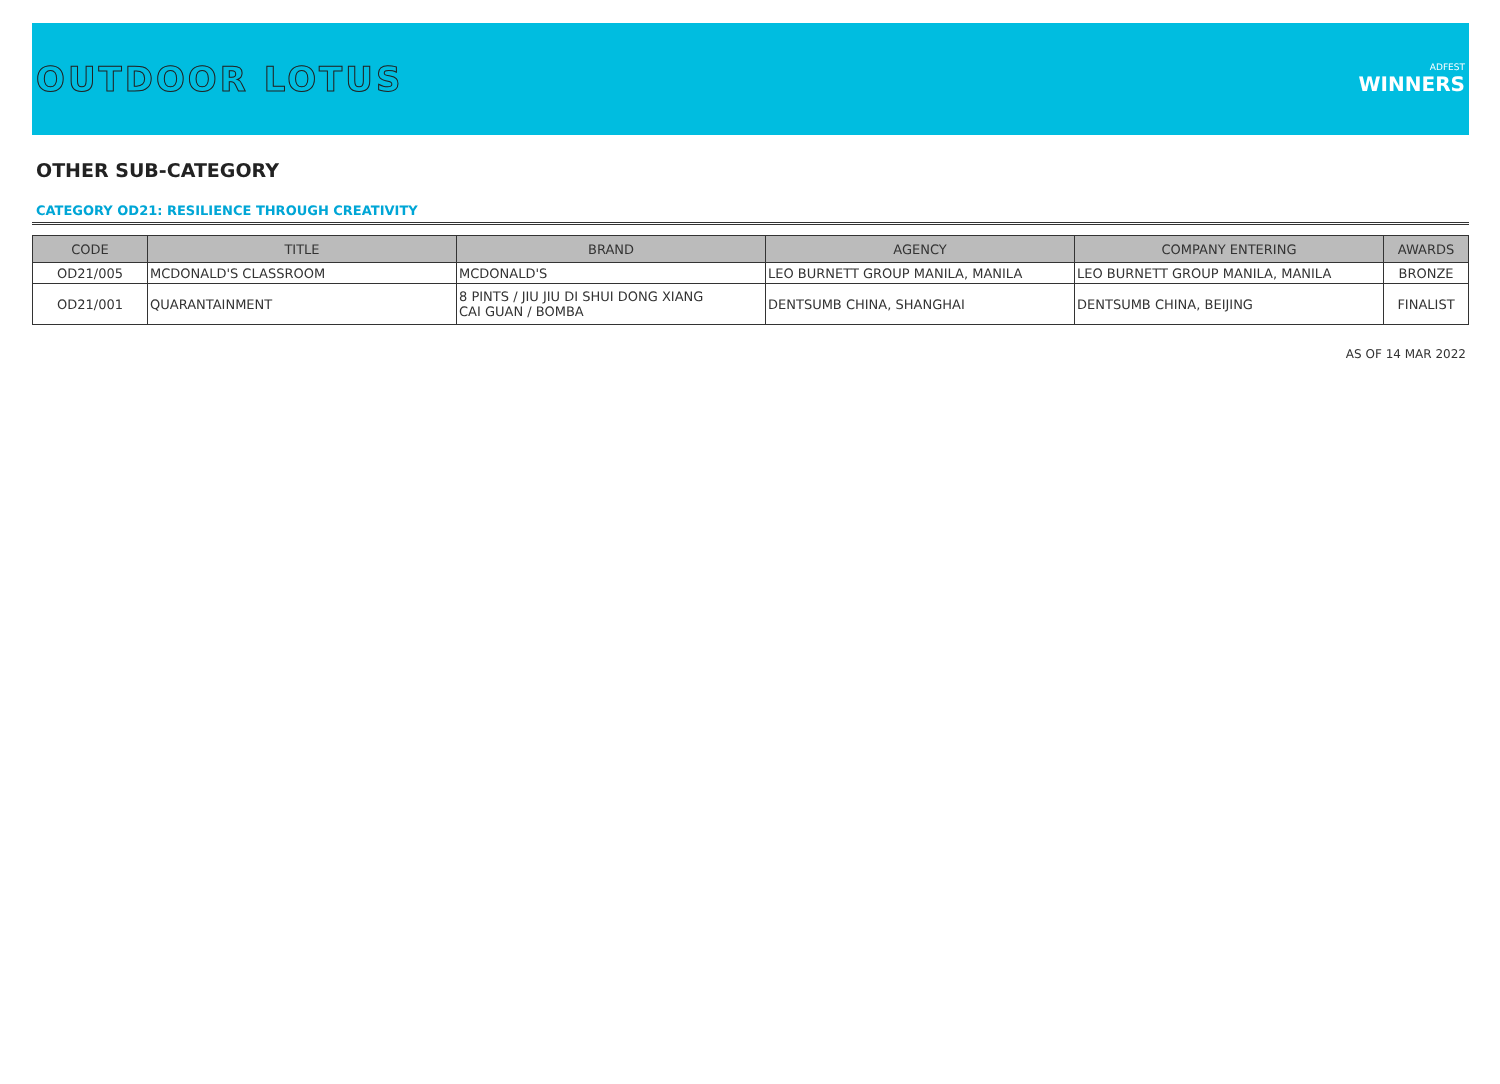OUTDOOR LOTUS
ADFEST
WINNERS
OTHER SUB-CATEGORY
CATEGORY OD21: RESILIENCE THROUGH CREATIVITY
| CODE | TITLE | BRAND | AGENCY | COMPANY ENTERING | AWARDS |
| --- | --- | --- | --- | --- | --- |
| OD21/005 | MCDONALD'S CLASSROOM | MCDONALD'S | LEO BURNETT GROUP MANILA, MANILA | LEO BURNETT GROUP MANILA, MANILA | BRONZE |
| OD21/001 | QUARANTAINMENT | 8 PINTS / JIU JIU DI SHUI DONG XIANG CAI GUAN / BOMBA | DENTSUMB CHINA, SHANGHAI | DENTSUMB CHINA, BEIJING | FINALIST |
AS OF 14 MAR 2022